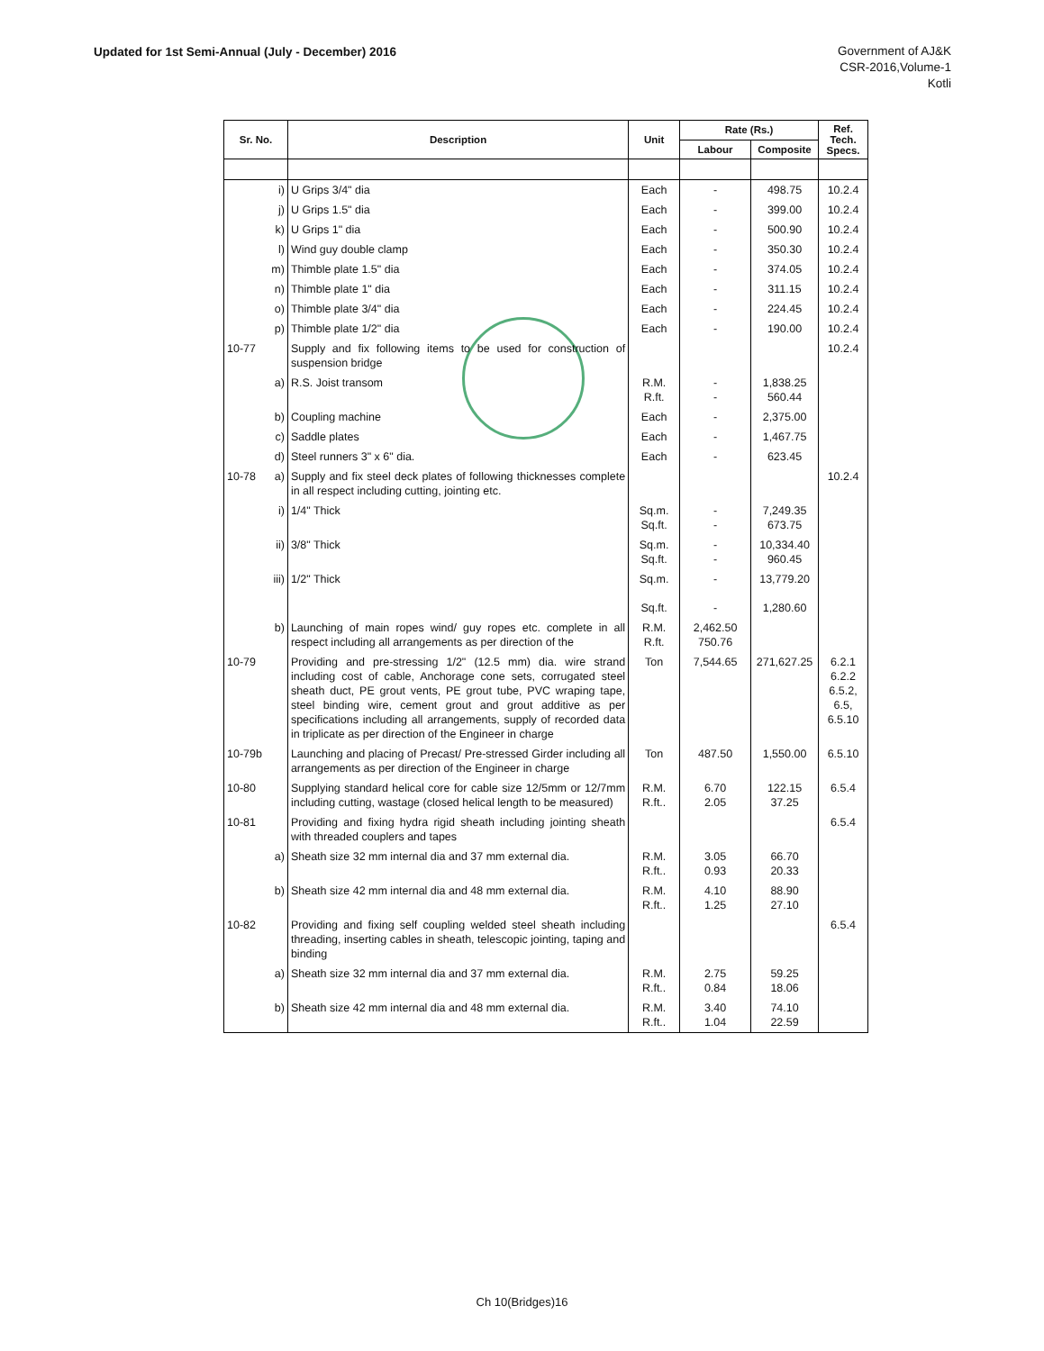Updated for 1st Semi-Annual (July - December) 2016
Government of AJ&K
CSR-2016,Volume-1
Kotli
| Sr. No. | Description | Unit | Rate (Rs.) | | Ref. Tech. Specs. |
| --- | --- | --- | --- | --- | --- |
| | | | Labour | Composite | |
| i) | U Grips 3/4" dia | Each | - | 498.75 | 10.2.4 |
| j) | U Grips 1.5" dia | Each | - | 399.00 | 10.2.4 |
| k) | U Grips 1" dia | Each | - | 500.90 | 10.2.4 |
| l) | Wind guy double clamp | Each | - | 350.30 | 10.2.4 |
| m) | Thimble plate 1.5" dia | Each | - | 374.05 | 10.2.4 |
| n) | Thimble plate 1" dia | Each | - | 311.15 | 10.2.4 |
| o) | Thimble plate 3/4" dia | Each | - | 224.45 | 10.2.4 |
| p) | Thimble plate 1/2" dia | Each | - | 190.00 | 10.2.4 |
| 10-77 | Supply and fix following items to be used for construction of suspension bridge | | | | 10.2.4 |
| a) | R.S. Joist transom | R.M. R.ft. | - - | 1,838.25 560.44 | |
| b) | Coupling machine | Each | - | 2,375.00 | |
| c) | Saddle plates | Each | - | 1,467.75 | |
| d) | Steel runners 3" x 6" dia. | Each | - | 623.45 | |
| 10-78 a) | Supply and fix steel deck plates of following thicknesses complete in all respect including cutting, jointing etc. | | | | 10.2.4 |
| i) | 1/4" Thick | Sq.m. Sq.ft. | - - | 7,249.35 673.75 | |
| ii) | 3/8" Thick | Sq.m. Sq.ft. | - - | 10,334.40 960.45 | |
| iii) | 1/2" Thick | Sq.m. Sq.ft. | - - | 13,779.20 1,280.60 | |
| b) | Launching of main ropes wind/ guy ropes etc. complete in all respect including all arrangements as per direction of the | R.M. R.ft. | 2,462.50 750.76 | | |
| 10-79 | Providing and pre-stressing 1/2" (12.5 mm) dia. wire strand including cost of cable, Anchorage cone sets, corrugated steel sheath duct, PE grout vents, PE grout tube, PVC wraping tape, steel binding wire, cement grout and grout additive as per specifications including all arrangements, supply of recorded data in triplicate as per direction of the Engineer in charge | Ton | 7,544.65 | 271,627.25 | 6.2.1 6.2.2 6.5.2, 6.5, 6.5.10 |
| 10-79b | Launching and placing of Precast/ Pre-stressed Girder including all arrangements as per direction of the Engineer in charge | Ton | 487.50 | 1,550.00 | 6.5.10 |
| 10-80 | Supplying standard helical core for cable size 12/5mm or 12/7mm including cutting, wastage (closed helical length to be measured) | R.M. R.ft.. | 6.70 2.05 | 122.15 37.25 | 6.5.4 |
| 10-81 | Providing and fixing hydra rigid sheath including jointing sheath with threaded couplers and tapes | | | | 6.5.4 |
| a) | Sheath size 32 mm internal dia and 37 mm external dia. | R.M. R.ft.. | 3.05 0.93 | 66.70 20.33 | |
| b) | Sheath size 42 mm internal dia and 48 mm external dia. | R.M. R.ft.. | 4.10 1.25 | 88.90 27.10 | |
| 10-82 | Providing and fixing self coupling welded steel sheath including threading, inserting cables in sheath, telescopic jointing, taping and binding | | | | 6.5.4 |
| a) | Sheath size 32 mm internal dia and 37 mm external dia. | R.M. R.ft.. | 2.75 0.84 | 59.25 18.06 | |
| b) | Sheath size 42 mm internal dia and 48 mm external dia. | R.M. R.ft.. | 3.40 1.04 | 74.10 22.59 | |
Ch 10(Bridges)16